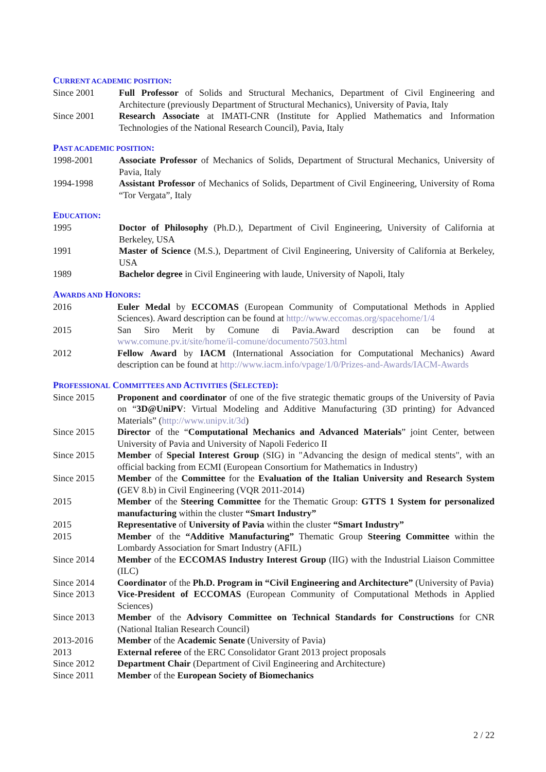CURRENT ACADEMIC POSITION:
Since 2001 Full Professor of Solids and Structural Mechanics, Department of Civil Engineering and Architecture (previously Department of Structural Mechanics), University of Pavia, Italy
Since 2001 Research Associate at IMATI-CNR (Institute for Applied Mathematics and Information Technologies of the National Research Council), Pavia, Italy
PAST ACADEMIC POSITION:
1998-2001 Associate Professor of Mechanics of Solids, Department of Structural Mechanics, University of Pavia, Italy
1994-1998 Assistant Professor of Mechanics of Solids, Department of Civil Engineering, University of Roma “Tor Vergata”, Italy
EDUCATION:
1995 Doctor of Philosophy (Ph.D.), Department of Civil Engineering, University of California at Berkeley, USA
1991 Master of Science (M.S.), Department of Civil Engineering, University of California at Berkeley, USA
1989 Bachelor degree in Civil Engineering with laude, University of Napoli, Italy
AWARDS AND HONORS:
2016 Euler Medal by ECCOMAS (European Community of Computational Methods in Applied Sciences). Award description can be found at http://www.eccomas.org/spacehome/1/4
2015 San Siro Merit by Comune di Pavia.Award description can be found at www.comune.pv.it/site/home/il-comune/documento7503.html
2012 Fellow Award by IACM (International Association for Computational Mechanics) Award description can be found at http://www.iacm.info/vpage/1/0/Prizes-and-Awards/IACM-Awards
PROFESSIONAL COMMITTEES AND ACTIVITIES (SELECTED):
Since 2015 Proponent and coordinator of one of the five strategic thematic groups of the University of Pavia on “3D@UniPV: Virtual Modeling and Additive Manufacturing (3D printing) for Advanced Materials” (http://www.unipv.it/3d)
Since 2015 Director of the “Computational Mechanics and Advanced Materials” joint Center, between University of Pavia and University of Napoli Federico II
Since 2015 Member of Special Interest Group (SIG) in "Advancing the design of medical stents", with an official backing from ECMI (European Consortium for Mathematics in Industry)
Since 2015 Member of the Committee for the Evaluation of the Italian University and Research System (GEV 8.b) in Civil Engineering (VQR 2011-2014)
2015 Member of the Steering Committee for the Thematic Group: GTTS 1 System for personalized manufacturing within the cluster “Smart Industry”
2015 Representative of University of Pavia within the cluster “Smart Industry”
2015 Member of the “Additive Manufacturing” Thematic Group Steering Committee within the Lombardy Association for Smart Industry (AFIL)
Since 2014 Member of the ECCOMAS Industry Interest Group (IIG) with the Industrial Liaison Committee (ILC)
Since 2014 Coordinator of the Ph.D. Program in “Civil Engineering and Architecture” (University of Pavia)
Since 2013 Vice-President of ECCOMAS (European Community of Computational Methods in Applied Sciences)
Since 2013 Member of the Advisory Committee on Technical Standards for Constructions for CNR (National Italian Research Council)
2013-2016 Member of the Academic Senate (University of Pavia)
2013 External referee of the ERC Consolidator Grant 2013 project proposals
Since 2012 Department Chair (Department of Civil Engineering and Architecture)
Since 2011 Member of the European Society of Biomechanics
2 / 22